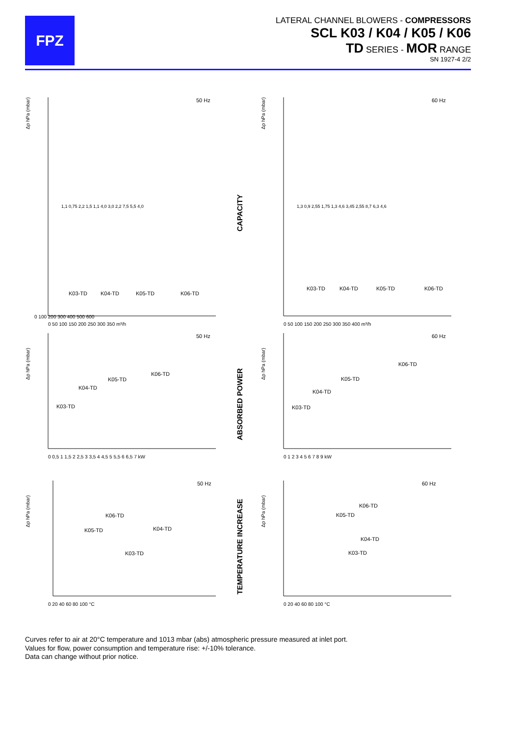FPZ
LATERAL CHANNEL BLOWERS - COMPRESSORS
SCL K03 / K04 / K05 / K06
TD SERIES - MOR RANGE
SN 1927-4 2/2
50 Hz
Δp hPa (mbar)
0 100 200 300 400 500 600
0 50 100 150 200 250 300 350 m³/h
K03-TD
K04-TD
K05-TD
K06-TD
1,1 0,75 2,2 1,5 1,1 4,0 3,0 2,2 7,5 5,5 4,0
CAPACITY
60 Hz
Δp hPa (mbar)
0 50 100 150 200 250 300 350 400 m³/h
K03-TD
K04-TD
K05-TD
K06-TD
1,3 0,9 2,55 1,75 1,3 4,6 3,45 2,55 8,7 6,3 4,6
50 Hz
Δp hPa (mbar)
0 0,5 1 1,5 2 2,5 3 3,5 4 4,5 5 5,5 6 6,5 7 kW
K03-TD
K04-TD
K05-TD
K06-TD
ABSORBED POWER
60 Hz
Δp hPa (mbar)
0 1 2 3 4 5 6 7 8 9 kW
K03-TD
K04-TD
K05-TD
K06-TD
50 Hz
Δp hPa (mbar)
0 20 40 60 80 100 °C
K06-TD
K05-TD
K04-TD
K03-TD
TEMPERATURE INCREASE
60 Hz
Δp hPa (mbar)
0 20 40 60 80 100 °C
K06-TD
K05-TD
K04-TD
K03-TD
Curves refer to air at 20°C temperature and 1013 mbar (abs) atmospheric pressure measured at inlet port.
Values for flow, power consumption and temperature rise: +/-10% tolerance.
Data can change without prior notice.